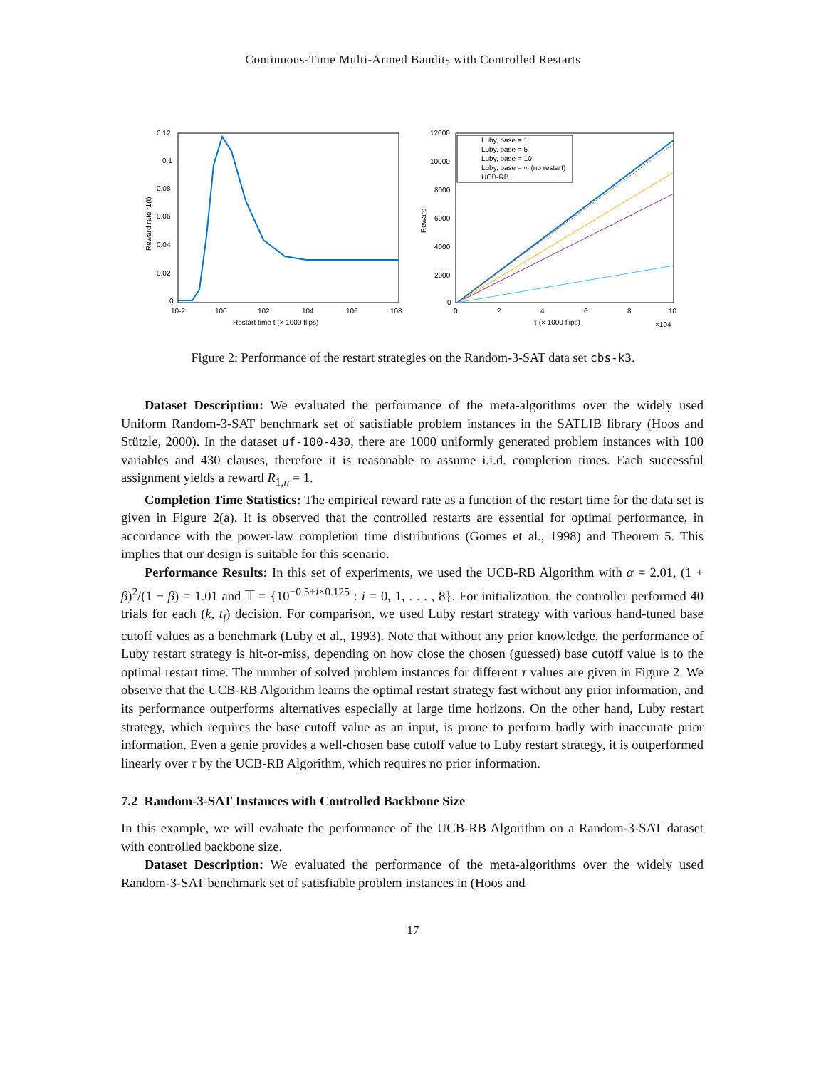Continuous-Time Multi-Armed Bandits with Controlled Restarts
0.12
0.1
0.08
0.06
0.04
0.02
0
10-2
100
102
104
106
108
Restart time t (× 1000 flips)
Reward rate r1(t)
Luby, base = 1
Luby, base = 5
Luby, base = 10
Luby, base = ∞ (no restart)
UCB-RB
12000
10000
8000
6000
4000
2000
0
0
2
4
6
8
10
τ (× 1000 flips)
×104
Reward
Figure 2: Performance of the restart strategies on the Random-3-SAT data set cbs-k3.
Dataset Description: We evaluated the performance of the meta-algorithms over the widely used Uniform Random-3-SAT benchmark set of satisfiable problem instances in the SATLIB library (Hoos and Stützle, 2000). In the dataset uf-100-430, there are 1000 uniformly generated problem instances with 100 variables and 430 clauses, therefore it is reasonable to assume i.i.d. completion times. Each successful assignment yields a reward R<sub>1,n</sub> = 1.
Completion Time Statistics: The empirical reward rate as a function of the restart time for the data set is given in Figure 2(a). It is observed that the controlled restarts are essential for optimal performance, in accordance with the power-law completion time distributions (Gomes et al., 1998) and Theorem 5. This implies that our design is suitable for this scenario.
Performance Results: In this set of experiments, we used the UCB-RB Algorithm with α = 2.01, (1 + β)<sup>2</sup>/(1 − β) = 1.01 and 𝕋 = {10<sup>−0.5+i×0.125</sup> : i = 0, 1, . . . , 8}. For initialization, the controller performed 40 trials for each (k, t<sub>l</sub>) decision. For comparison, we used Luby restart strategy with various hand-tuned base cutoff values as a benchmark (Luby et al., 1993). Note that without any prior knowledge, the performance of Luby restart strategy is hit-or-miss, depending on how close the chosen (guessed) base cutoff value is to the optimal restart time. The number of solved problem instances for different τ values are given in Figure 2. We observe that the UCB-RB Algorithm learns the optimal restart strategy fast without any prior information, and its performance outperforms alternatives especially at large time horizons. On the other hand, Luby restart strategy, which requires the base cutoff value as an input, is prone to perform badly with inaccurate prior information. Even a genie provides a well-chosen base cutoff value to Luby restart strategy, it is outperformed linearly over τ by the UCB-RB Algorithm, which requires no prior information.
7.2 Random-3-SAT Instances with Controlled Backbone Size
In this example, we will evaluate the performance of the UCB-RB Algorithm on a Random-3-SAT dataset with controlled backbone size.
Dataset Description: We evaluated the performance of the meta-algorithms over the widely used Random-3-SAT benchmark set of satisfiable problem instances in (Hoos and
17